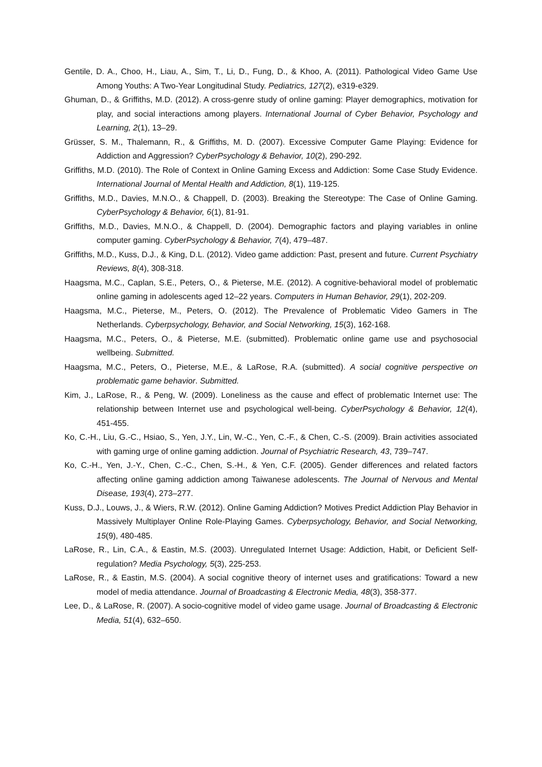Gentile, D. A., Choo, H., Liau, A., Sim, T., Li, D., Fung, D., & Khoo, A. (2011). Pathological Video Game Use Among Youths: A Two-Year Longitudinal Study. Pediatrics, 127(2), e319-e329.
Ghuman, D., & Griffiths, M.D. (2012). A cross-genre study of online gaming: Player demographics, motivation for play, and social interactions among players. International Journal of Cyber Behavior, Psychology and Learning, 2(1), 13–29.
Grüsser, S. M., Thalemann, R., & Griffiths, M. D. (2007). Excessive Computer Game Playing: Evidence for Addiction and Aggression? CyberPsychology & Behavior, 10(2), 290-292.
Griffiths, M.D. (2010). The Role of Context in Online Gaming Excess and Addiction: Some Case Study Evidence. International Journal of Mental Health and Addiction, 8(1), 119-125.
Griffiths, M.D., Davies, M.N.O., & Chappell, D. (2003). Breaking the Stereotype: The Case of Online Gaming. CyberPsychology & Behavior, 6(1), 81-91.
Griffiths, M.D., Davies, M.N.O., & Chappell, D. (2004). Demographic factors and playing variables in online computer gaming. CyberPsychology & Behavior, 7(4), 479–487.
Griffiths, M.D., Kuss, D.J., & King, D.L. (2012). Video game addiction: Past, present and future. Current Psychiatry Reviews, 8(4), 308-318.
Haagsma, M.C., Caplan, S.E., Peters, O., & Pieterse, M.E. (2012). A cognitive-behavioral model of problematic online gaming in adolescents aged 12–22 years. Computers in Human Behavior, 29(1), 202-209.
Haagsma, M.C., Pieterse, M., Peters, O. (2012). The Prevalence of Problematic Video Gamers in The Netherlands. Cyberpsychology, Behavior, and Social Networking, 15(3), 162-168.
Haagsma, M.C., Peters, O., & Pieterse, M.E. (submitted). Problematic online game use and psychosocial wellbeing. Submitted.
Haagsma, M.C., Peters, O., Pieterse, M.E., & LaRose, R.A. (submitted). A social cognitive perspective on problematic game behavior. Submitted.
Kim, J., LaRose, R., & Peng, W. (2009). Loneliness as the cause and effect of problematic Internet use: The relationship between Internet use and psychological well-being. CyberPsychology & Behavior, 12(4), 451-455.
Ko, C.-H., Liu, G.-C., Hsiao, S., Yen, J.Y., Lin, W.-C., Yen, C.-F., & Chen, C.-S. (2009). Brain activities associated with gaming urge of online gaming addiction. Journal of Psychiatric Research, 43, 739–747.
Ko, C.-H., Yen, J.-Y., Chen, C.-C., Chen, S.-H., & Yen, C.F. (2005). Gender differences and related factors affecting online gaming addiction among Taiwanese adolescents. The Journal of Nervous and Mental Disease, 193(4), 273–277.
Kuss, D.J., Louws, J., & Wiers, R.W. (2012). Online Gaming Addiction? Motives Predict Addiction Play Behavior in Massively Multiplayer Online Role-Playing Games. Cyberpsychology, Behavior, and Social Networking, 15(9), 480-485.
LaRose, R., Lin, C.A., & Eastin, M.S. (2003). Unregulated Internet Usage: Addiction, Habit, or Deficient Self-regulation? Media Psychology, 5(3), 225-253.
LaRose, R., & Eastin, M.S. (2004). A social cognitive theory of internet uses and gratifications: Toward a new model of media attendance. Journal of Broadcasting & Electronic Media, 48(3), 358-377.
Lee, D., & LaRose, R. (2007). A socio-cognitive model of video game usage. Journal of Broadcasting & Electronic Media, 51(4), 632–650.